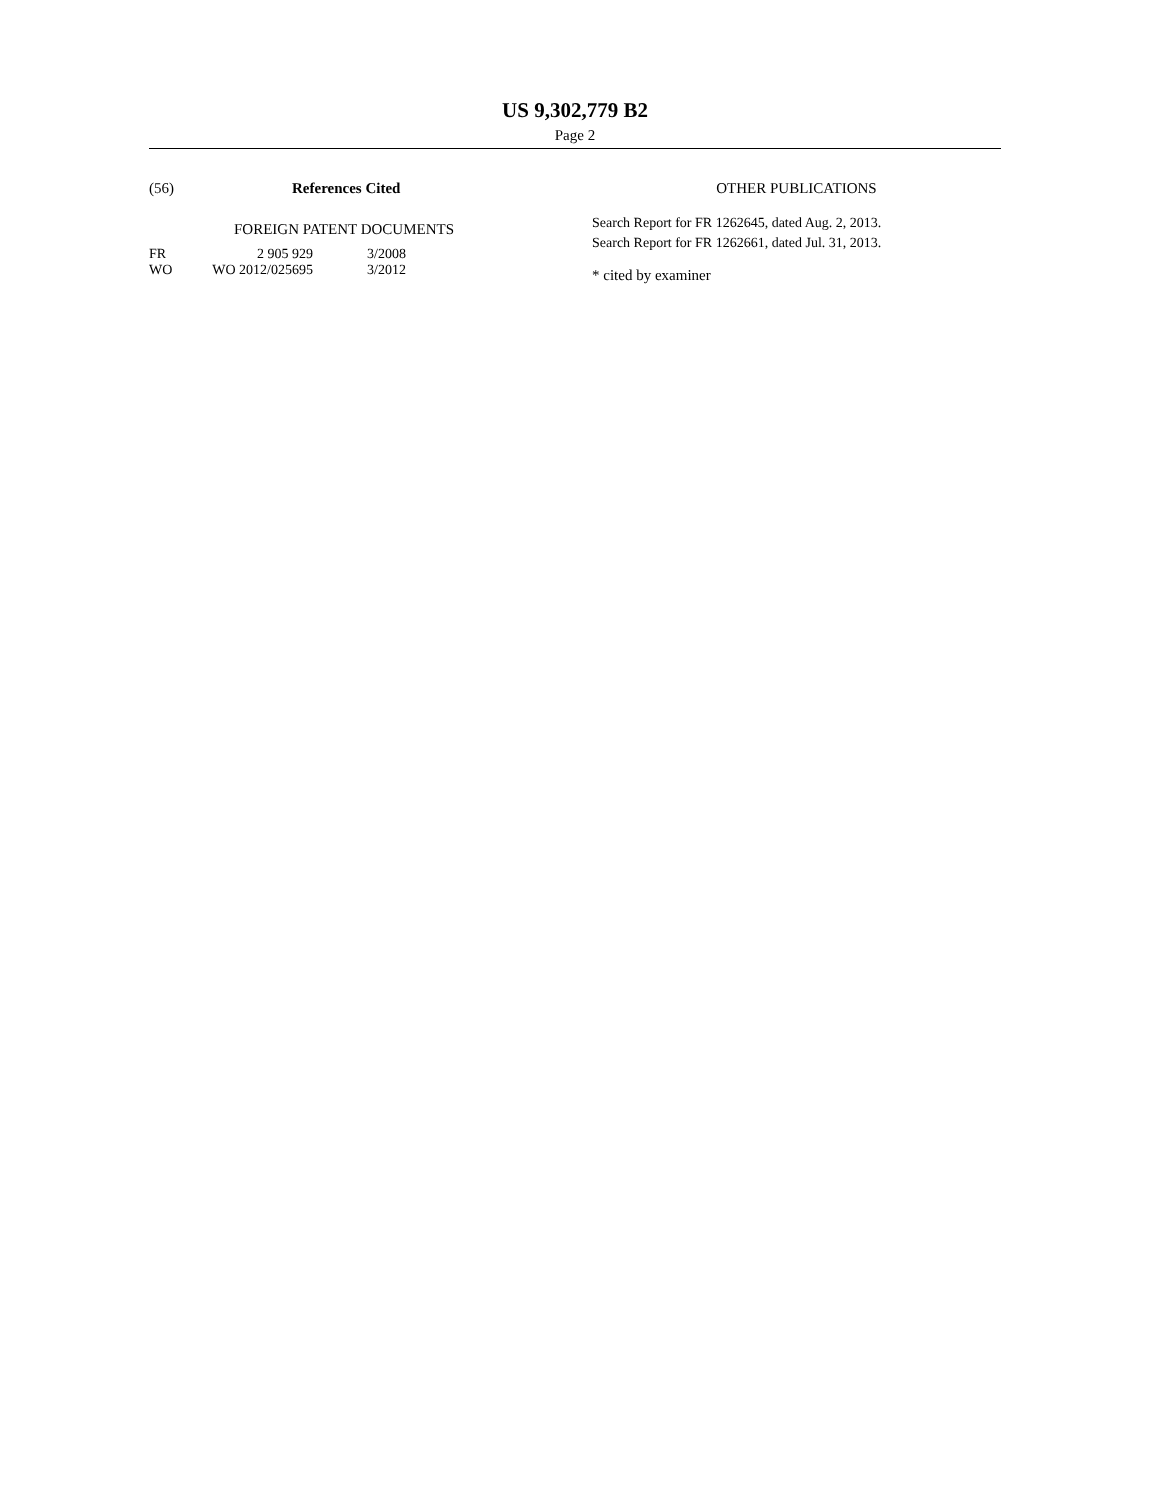US 9,302,779 B2
Page 2
(56) References Cited
FOREIGN PATENT DOCUMENTS
| FR | 2 905 929 | 3/2008 |
| WO | WO 2012/025695 | 3/2012 |
OTHER PUBLICATIONS
Search Report for FR 1262645, dated Aug. 2, 2013.
Search Report for FR 1262661, dated Jul. 31, 2013.
* cited by examiner